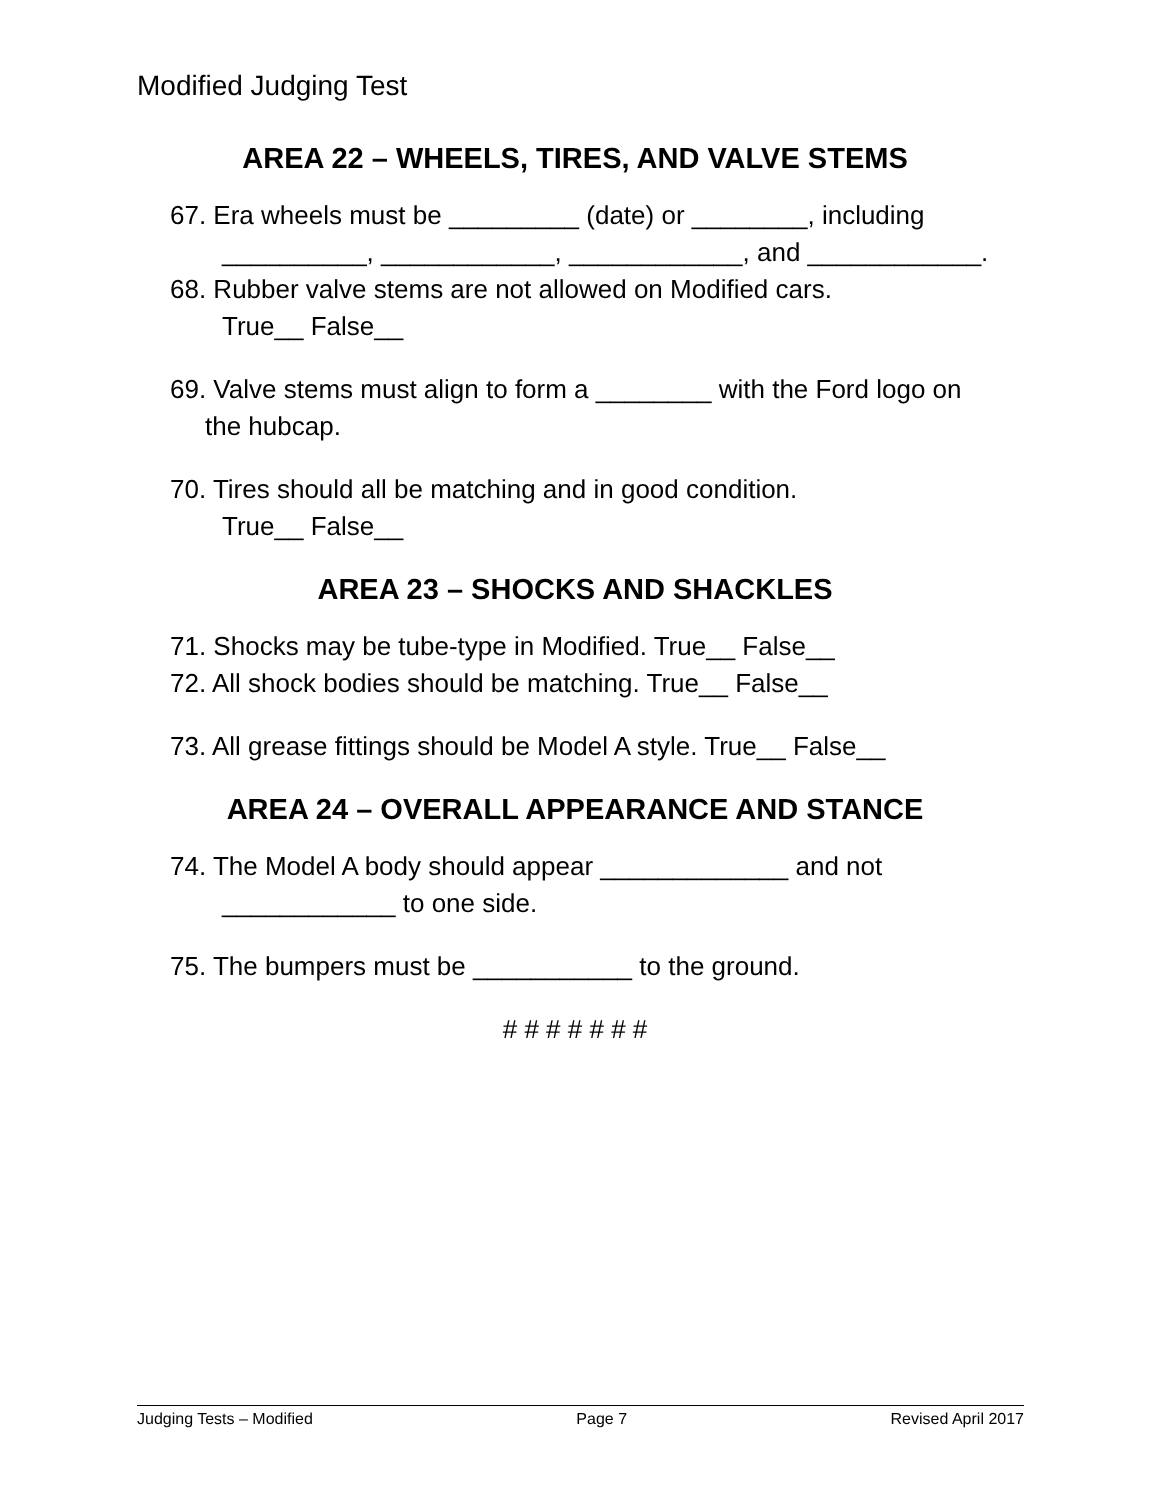Modified Judging Test
AREA 22 – WHEELS, TIRES, AND VALVE STEMS
67. Era wheels must be _________ (date) or ________, including
__________, ____________, ____________, and ____________.
68. Rubber valve stems are not allowed on Modified cars.
True__ False__
69. Valve stems must align to form a ________ with the Ford logo on
the hubcap.
70. Tires should all be matching and in good condition.
True__ False__
AREA 23 – SHOCKS AND SHACKLES
71. Shocks may be tube-type in Modified. True__ False__
72. All shock bodies should be matching. True__ False__
73. All grease fittings should be Model A style. True__ False__
AREA 24 – OVERALL APPEARANCE AND STANCE
74. The Model A body should appear _____________ and not
____________ to one side.
75. The bumpers must be ___________ to the ground.
# # # # # # #
Judging Tests – Modified Page 7 Revised April 2017